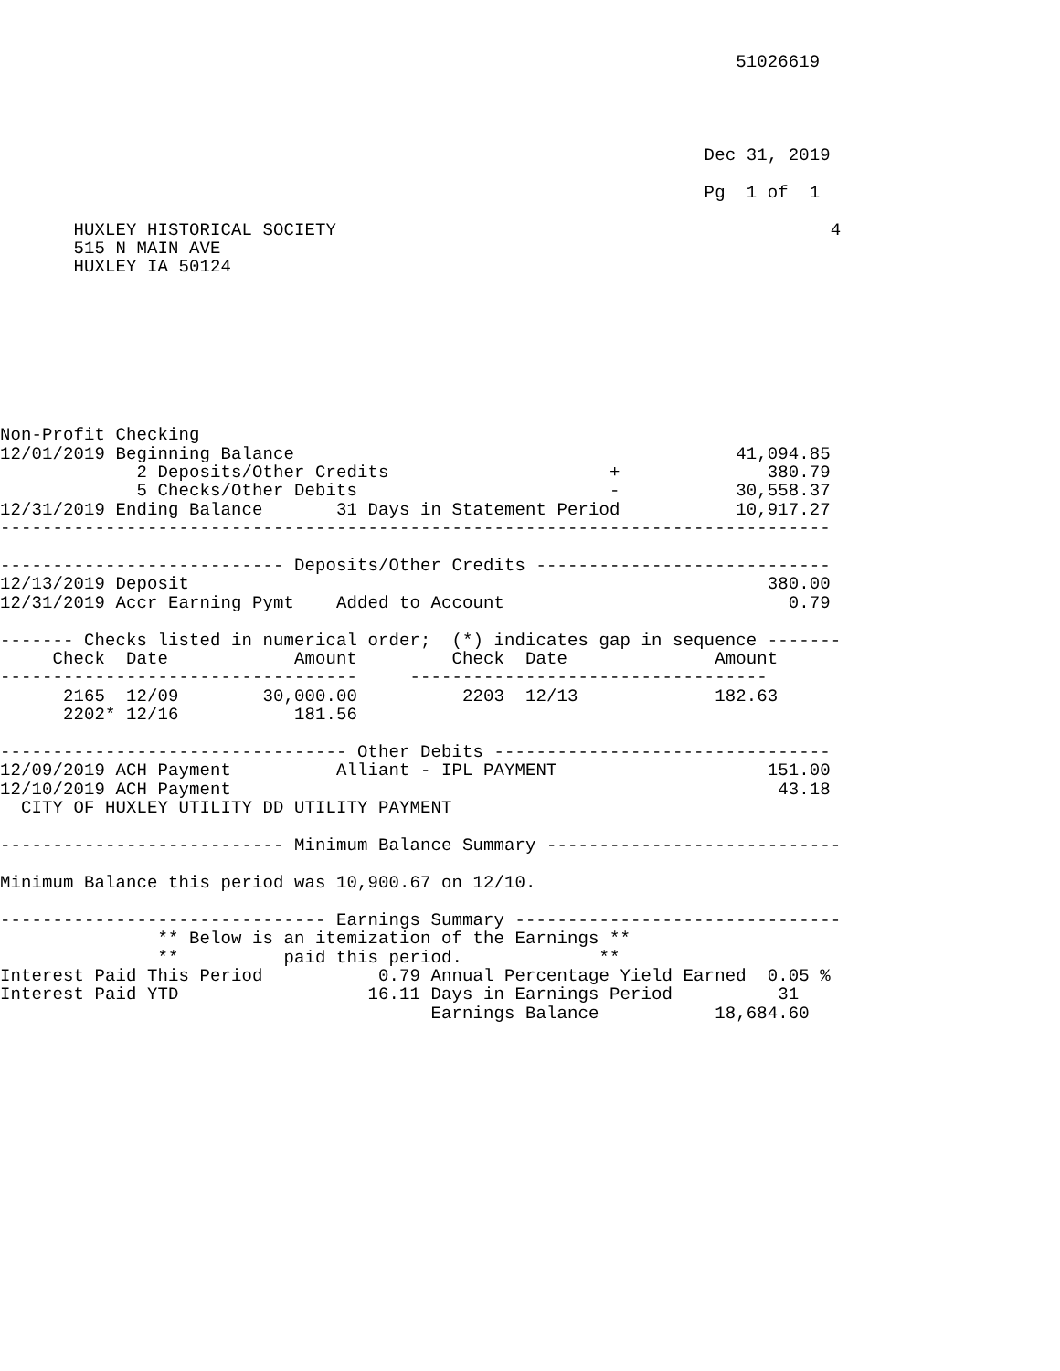51026619
                                                                      

                                                                      

                                                                   Dec 31, 2019

                                                                   Pg  1 of  1

       HUXLEY HISTORICAL SOCIETY                                               4
       515 N MAIN AVE
       HUXLEY IA 50124








Non-Profit Checking
12/01/2019 Beginning Balance                                          41,094.85
             2 Deposits/Other Credits                     +              380.79
             5 Checks/Other Debits                        -           30,558.37
12/31/2019 Ending Balance       31 Days in Statement Period           10,917.27
-------------------------------------------------------------------------------

--------------------------- Deposits/Other Credits ----------------------------
12/13/2019 Deposit                                                       380.00
12/31/2019 Accr Earning Pymt    Added to Account                           0.79

------- Checks listed in numerical order;  (*) indicates gap in sequence -------
     Check  Date            Amount         Check  Date              Amount
----------------------------------     ----------------------------------
      2165  12/09        30,000.00          2203  12/13             182.63
      2202* 12/16           181.56

--------------------------------- Other Debits --------------------------------
12/09/2019 ACH Payment          Alliant - IPL PAYMENT                    151.00
12/10/2019 ACH Payment                                                    43.18
  CITY OF HUXLEY UTILITY DD UTILITY PAYMENT

--------------------------- Minimum Balance Summary ----------------------------

Minimum Balance this period was 10,900.67 on 12/10.

------------------------------- Earnings Summary -------------------------------
               ** Below is an itemization of the Earnings **
               **          paid this period.             **
Interest Paid This Period           0.79 Annual Percentage Yield Earned  0.05 %
Interest Paid YTD                  16.11 Days in Earnings Period          31
                                         Earnings Balance           18,684.60